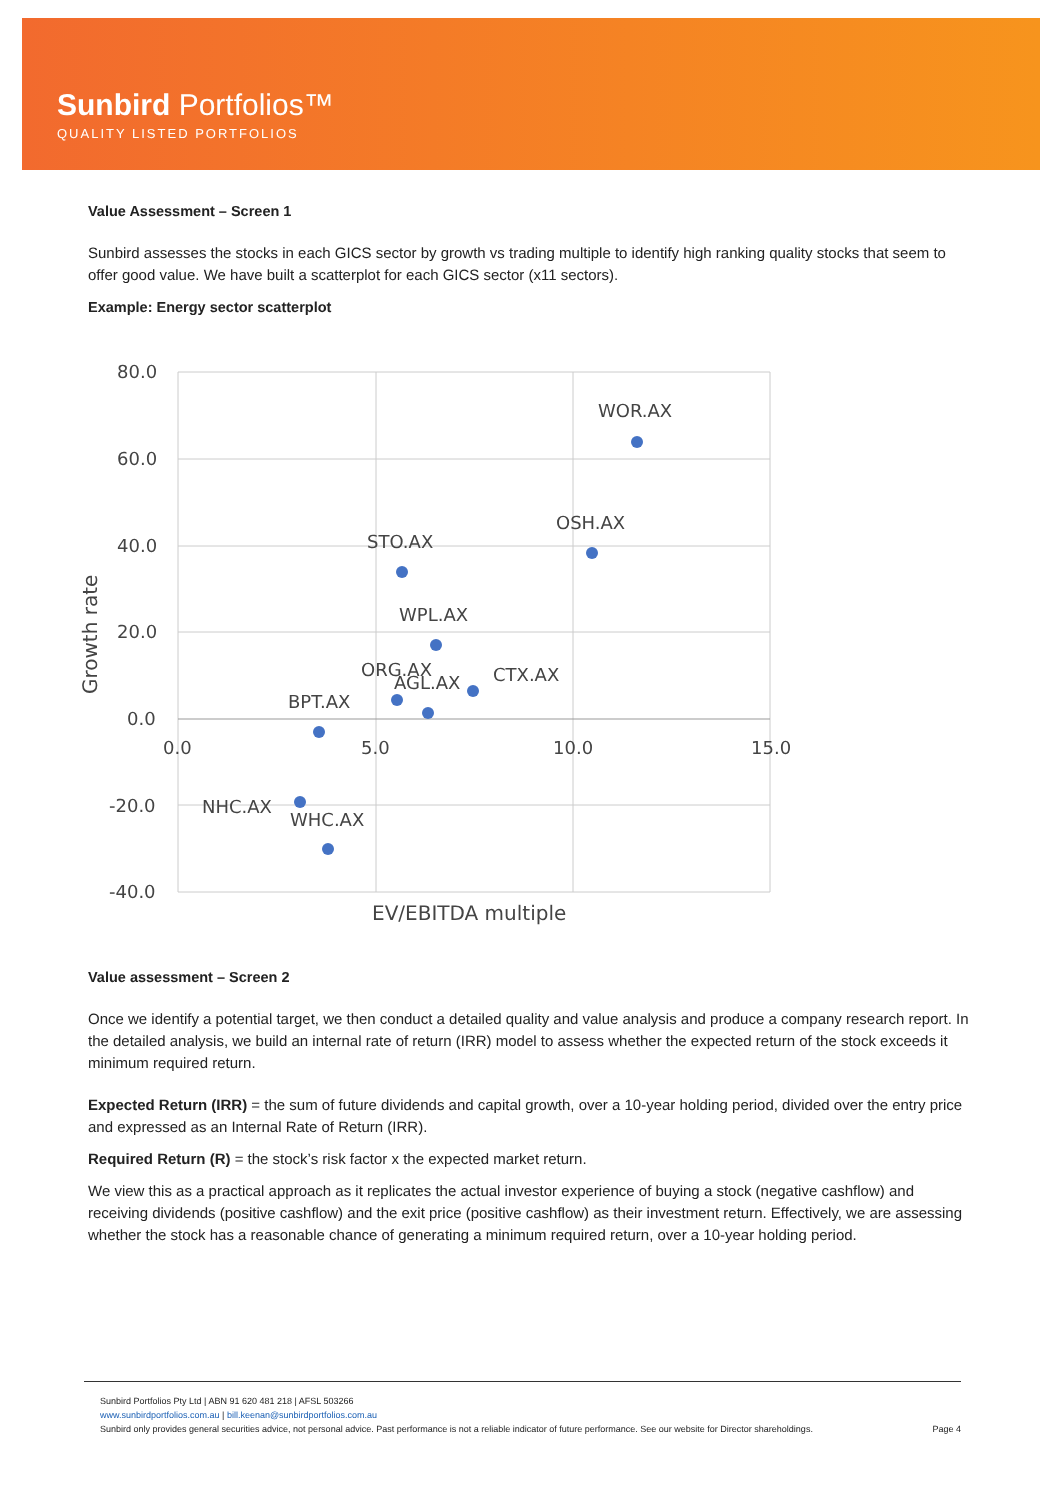Sunbird Portfolios™
QUALITY LISTED PORTFOLIOS
Value Assessment – Screen 1
Sunbird assesses the stocks in each GICS sector by growth vs trading multiple to identify high ranking quality stocks that seem to offer good value. We have built a scatterplot for each GICS sector (x11 sectors).
Example: Energy sector scatterplot
80.0
60.0
40.0
20.0
0.0
-20.0
-40.0
0.0
5.0
10.0
15.0
EV/EBITDA multiple
Growth rate
WOR.AX
OSH.AX
STO.AX
WPL.AX
CTX.AX
ORG.AX
AGL.AX
BPT.AX
NHC.AX
WHC.AX
Value assessment – Screen 2
Once we identify a potential target, we then conduct a detailed quality and value analysis and produce a company research report. In the detailed analysis, we build an internal rate of return (IRR) model to assess whether the expected return of the stock exceeds it minimum required return.
Expected Return (IRR) = the sum of future dividends and capital growth, over a 10-year holding period, divided over the entry price and expressed as an Internal Rate of Return (IRR).
Required Return (R) = the stock’s risk factor x the expected market return.
We view this as a practical approach as it replicates the actual investor experience of buying a stock (negative cashflow) and receiving dividends (positive cashflow) and the exit price (positive cashflow) as their investment return. Effectively, we are assessing whether the stock has a reasonable chance of generating a minimum required return, over a 10-year holding period.
Sunbird Portfolios Pty Ltd | ABN 91 620 481 218 | AFSL 503266
www.sunbirdportfolios.com.au | bill.keenan@sunbirdportfolios.com.au
Sunbird only provides general securities advice, not personal advice. Past performance is not a reliable indicator of future performance. See our website for Director shareholdings. Page 4